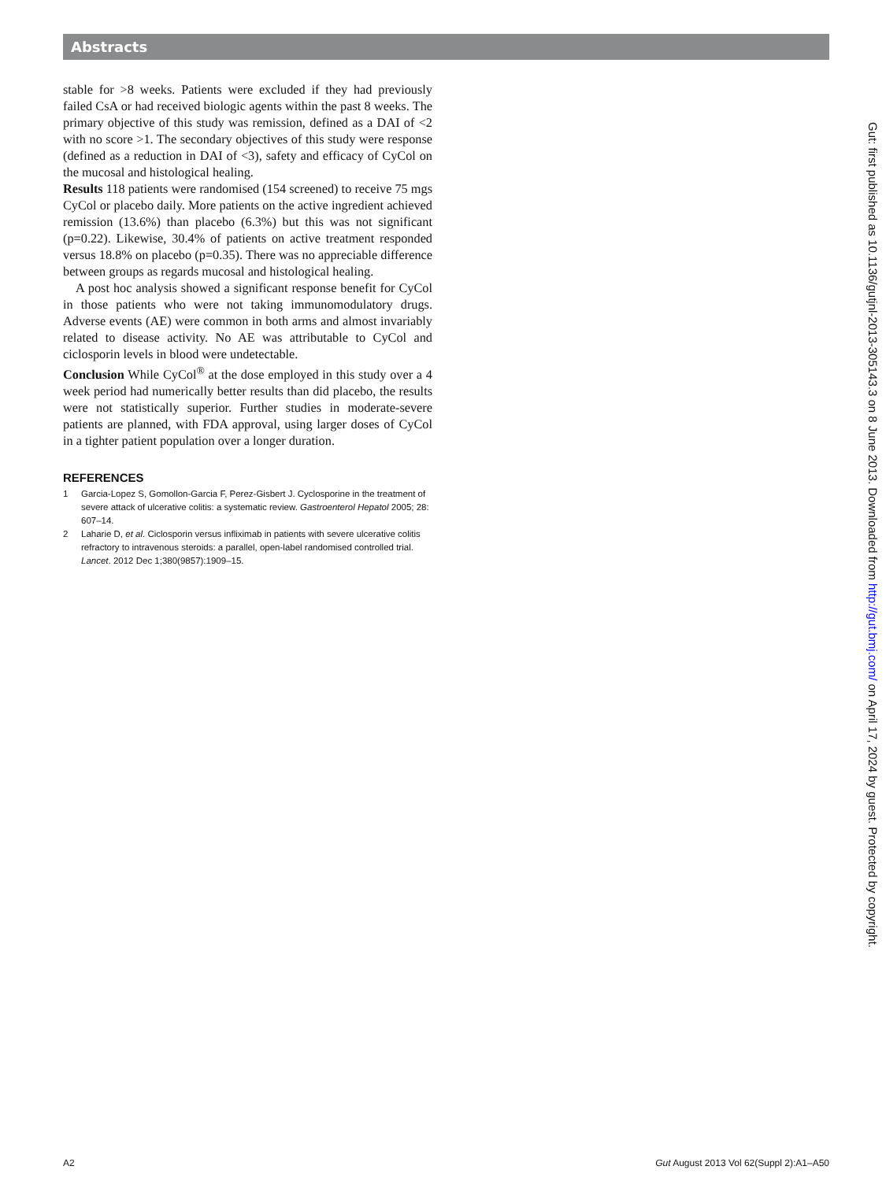Abstracts
stable for >8 weeks. Patients were excluded if they had previously failed CsA or had received biologic agents within the past 8 weeks. The primary objective of this study was remission, defined as a DAI of <2 with no score >1. The secondary objectives of this study were response (defined as a reduction in DAI of <3), safety and efficacy of CyCol on the mucosal and histological healing.
Results 118 patients were randomised (154 screened) to receive 75 mgs CyCol or placebo daily. More patients on the active ingredient achieved remission (13.6%) than placebo (6.3%) but this was not significant (p=0.22). Likewise, 30.4% of patients on active treatment responded versus 18.8% on placebo (p=0.35). There was no appreciable difference between groups as regards mucosal and histological healing.
A post hoc analysis showed a significant response benefit for CyCol in those patients who were not taking immunomodulatory drugs. Adverse events (AE) were common in both arms and almost invariably related to disease activity. No AE was attributable to CyCol and ciclosporin levels in blood were undetectable.
Conclusion While CyCol<sup>®</sup> at the dose employed in this study over a 4 week period had numerically better results than did placebo, the results were not statistically superior. Further studies in moderate-severe patients are planned, with FDA approval, using larger doses of CyCol in a tighter patient population over a longer duration.
REFERENCES
1 Garcia-Lopez S, Gomollon-Garcia F, Perez-Gisbert J. Cyclosporine in the treatment of severe attack of ulcerative colitis: a systematic review. Gastroenterol Hepatol 2005; 28: 607–14.
2 Laharie D, et al. Ciclosporin versus infliximab in patients with severe ulcerative colitis refractory to intravenous steroids: a parallel, open-label randomised controlled trial. Lancet. 2012 Dec 1;380(9857):1909–15.
Gut: first published as 10.1136/gutjnl-2013-305143.3 on 8 June 2013. Downloaded from http://gut.bmj.com/ on April 17, 2024 by guest. Protected by copyright.
A2 Gut August 2013 Vol 62(Suppl 2):A1–A50